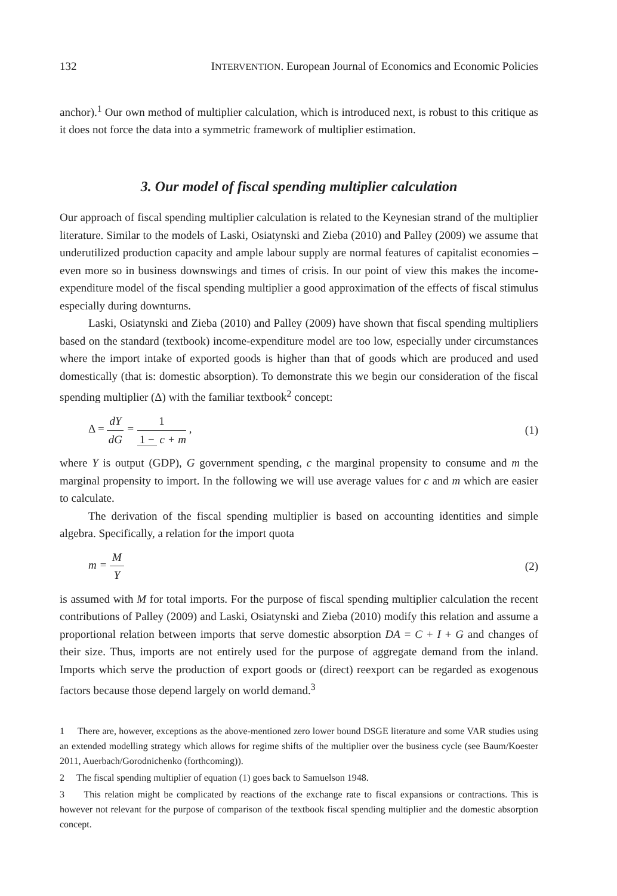132 INTERVENTION. European Journal of Economics and Economic Policies
anchor).<sup>1</sup> Our own method of multiplier calculation, which is introduced next, is robust to this critique as it does not force the data into a symmetric framework of multiplier estimation.
3. Our model of fiscal spending multiplier calculation
Our approach of fiscal spending multiplier calculation is related to the Keynesian strand of the multiplier literature. Similar to the models of Laski, Osiatynski and Zieba (2010) and Palley (2009) we assume that underutilized production capacity and ample labour supply are normal features of capitalist economies – even more so in business downswings and times of crisis. In our point of view this makes the income-expenditure model of the fiscal spending multiplier a good approximation of the effects of fiscal stimulus especially during downturns.
Laski, Osiatynski and Zieba (2010) and Palley (2009) have shown that fiscal spending multipliers based on the standard (textbook) income-expenditure model are too low, especially under circumstances where the import intake of exported goods is higher than that of goods which are produced and used domestically (that is: domestic absorption). To demonstrate this we begin our consideration of the fiscal spending multiplier (Δ) with the familiar textbook<sup>2</sup> concept:
Δ = dY dG = 1 1 − c + m , (1)
where Y is output (GDP), G government spending, c the marginal propensity to consume and m the marginal propensity to import. In the following we will use average values for c and m which are easier to calculate.
The derivation of the fiscal spending multiplier is based on accounting identities and simple algebra. Specifically, a relation for the import quota
m = M Y (2)
is assumed with M for total imports. For the purpose of fiscal spending multiplier calculation the recent contributions of Palley (2009) and Laski, Osiatynski and Zieba (2010) modify this relation and assume a proportional relation between imports that serve domestic absorption DA = C + I + G and changes of their size. Thus, imports are not entirely used for the purpose of aggregate demand from the inland. Imports which serve the production of export goods or (direct) reexport can be regarded as exogenous factors because those depend largely on world demand.<sup>3</sup>
1 There are, however, exceptions as the above-mentioned zero lower bound DSGE literature and some VAR studies using an extended modelling strategy which allows for regime shifts of the multiplier over the business cycle (see Baum/Koester 2011, Auerbach/Gorodnichenko (forthcoming)).
2 The fiscal spending multiplier of equation (1) goes back to Samuelson 1948.
3 This relation might be complicated by reactions of the exchange rate to fiscal expansions or contractions. This is however not relevant for the purpose of comparison of the textbook fiscal spending multiplier and the domestic absorption concept.